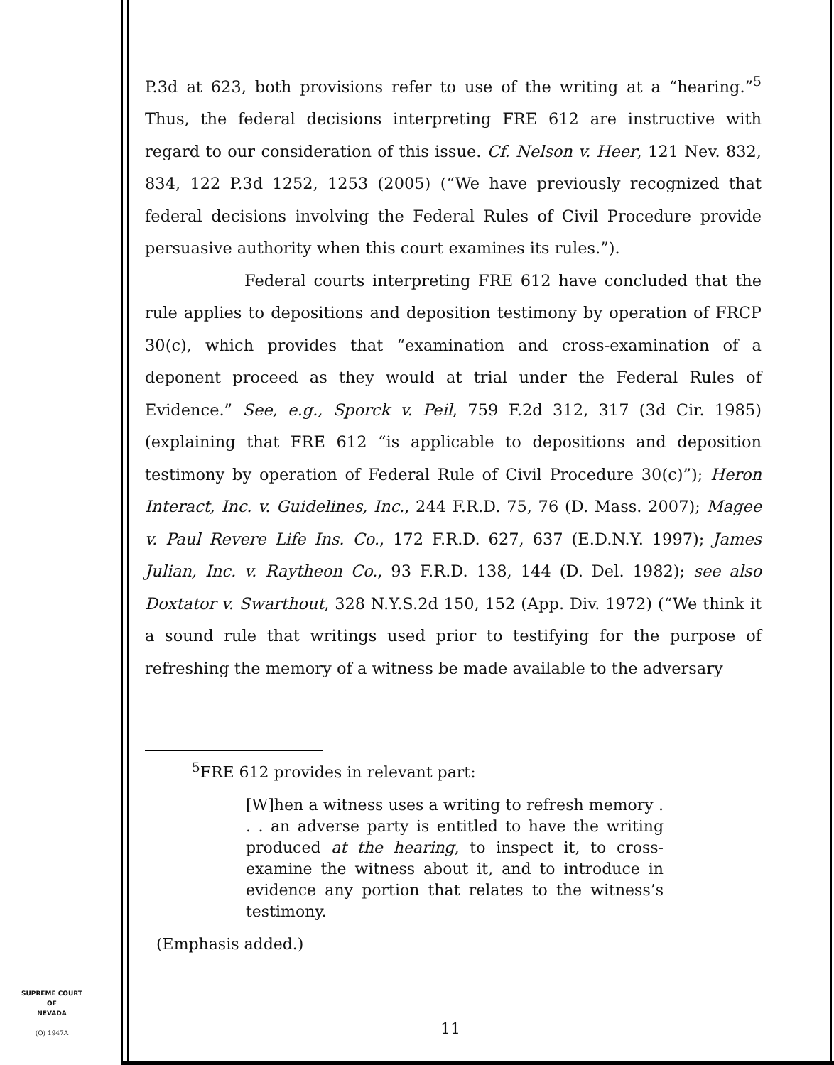P.3d at 623, both provisions refer to use of the writing at a “hearing.”<sup>5</sup> Thus, the federal decisions interpreting FRE 612 are instructive with regard to our consideration of this issue. Cf. Nelson v. Heer, 121 Nev. 832, 834, 122 P.3d 1252, 1253 (2005) (“We have previously recognized that federal decisions involving the Federal Rules of Civil Procedure provide persuasive authority when this court examines its rules.”).
Federal courts interpreting FRE 612 have concluded that the rule applies to depositions and deposition testimony by operation of FRCP 30(c), which provides that “examination and cross-examination of a deponent proceed as they would at trial under the Federal Rules of Evidence.” See, e.g., Sporck v. Peil, 759 F.2d 312, 317 (3d Cir. 1985) (explaining that FRE 612 “is applicable to depositions and deposition testimony by operation of Federal Rule of Civil Procedure 30(c)”); Heron Interact, Inc. v. Guidelines, Inc., 244 F.R.D. 75, 76 (D. Mass. 2007); Magee v. Paul Revere Life Ins. Co., 172 F.R.D. 627, 637 (E.D.N.Y. 1997); James Julian, Inc. v. Raytheon Co., 93 F.R.D. 138, 144 (D. Del. 1982); see also Doxtator v. Swarthout, 328 N.Y.S.2d 150, 152 (App. Div. 1972) (“We think it a sound rule that writings used prior to testifying for the purpose of refreshing the memory of a witness be made available to the adversary
<sup>5</sup> FRE 612 provides in relevant part:
[W]hen a witness uses a writing to refresh memory . . . an adverse party is entitled to have the writing produced at the hearing, to inspect it, to cross-examine the witness about it, and to introduce in evidence any portion that relates to the witness’s testimony.
(Emphasis added.)
SUPREME COURT
OF
NEVADA
(O) 1947A
11